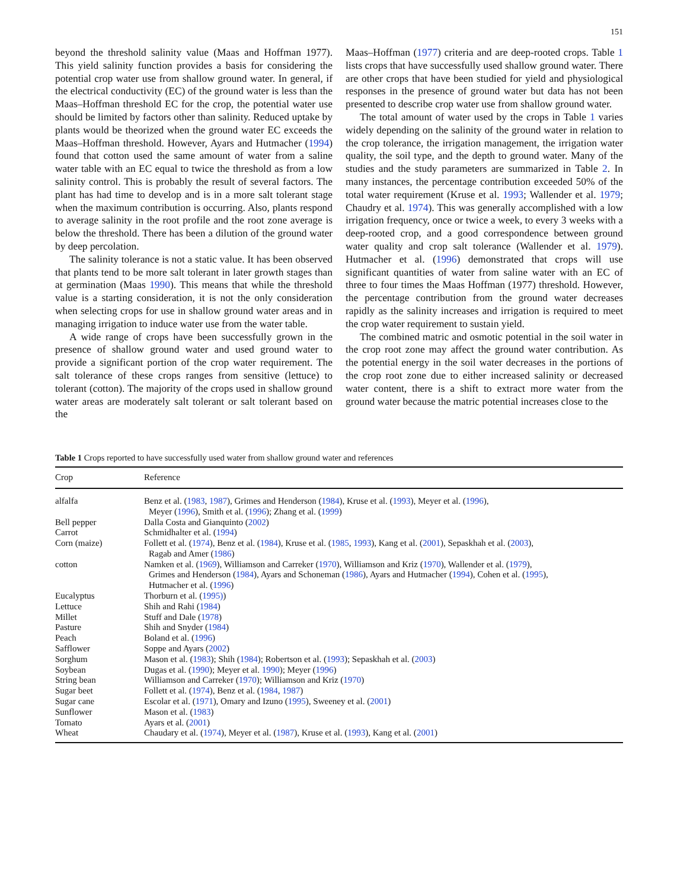151
beyond the threshold salinity value (Maas and Hoffman 1977). This yield salinity function provides a basis for considering the potential crop water use from shallow ground water. In general, if the electrical conductivity (EC) of the ground water is less than the Maas–Hoffman threshold EC for the crop, the potential water use should be limited by factors other than salinity. Reduced uptake by plants would be theorized when the ground water EC exceeds the Maas–Hoffman threshold. However, Ayars and Hutmacher (1994) found that cotton used the same amount of water from a saline water table with an EC equal to twice the threshold as from a low salinity control. This is probably the result of several factors. The plant has had time to develop and is in a more salt tolerant stage when the maximum contribution is occurring. Also, plants respond to average salinity in the root profile and the root zone average is below the threshold. There has been a dilution of the ground water by deep percolation.
The salinity tolerance is not a static value. It has been observed that plants tend to be more salt tolerant in later growth stages than at germination (Maas 1990). This means that while the threshold value is a starting consideration, it is not the only consideration when selecting crops for use in shallow ground water areas and in managing irrigation to induce water use from the water table.
A wide range of crops have been successfully grown in the presence of shallow ground water and used ground water to provide a significant portion of the crop water requirement. The salt tolerance of these crops ranges from sensitive (lettuce) to tolerant (cotton). The majority of the crops used in shallow ground water areas are moderately salt tolerant or salt tolerant based on the
Maas–Hoffman (1977) criteria and are deep-rooted crops. Table 1 lists crops that have successfully used shallow ground water. There are other crops that have been studied for yield and physiological responses in the presence of ground water but data has not been presented to describe crop water use from shallow ground water.
The total amount of water used by the crops in Table 1 varies widely depending on the salinity of the ground water in relation to the crop tolerance, the irrigation management, the irrigation water quality, the soil type, and the depth to ground water. Many of the studies and the study parameters are summarized in Table 2. In many instances, the percentage contribution exceeded 50% of the total water requirement (Kruse et al. 1993; Wallender et al. 1979; Chaudry et al. 1974). This was generally accomplished with a low irrigation frequency, once or twice a week, to every 3 weeks with a deep-rooted crop, and a good correspondence between ground water quality and crop salt tolerance (Wallender et al. 1979). Hutmacher et al. (1996) demonstrated that crops will use significant quantities of water from saline water with an EC of three to four times the Maas Hoffman (1977) threshold. However, the percentage contribution from the ground water decreases rapidly as the salinity increases and irrigation is required to meet the crop water requirement to sustain yield.
The combined matric and osmotic potential in the soil water in the crop root zone may affect the ground water contribution. As the potential energy in the soil water decreases in the portions of the crop root zone due to either increased salinity or decreased water content, there is a shift to extract more water from the ground water because the matric potential increases close to the
Table 1 Crops reported to have successfully used water from shallow ground water and references
| Crop | Reference |
| --- | --- |
| alfalfa | Benz et al. ( 1983 , 1987 ), Grimes and Henderson ( 1984 ), Kruse et al. ( 1993 ), Meyer et al. ( 1996 ), Meyer ( 1996 ), Smith et al. ( 1996 ); Zhang et al. ( 1999 ) |
| Bell pepper | Dalla Costa and Gianquinto ( 2002 ) |
| Carrot | Schmidhalter et al. ( 1994 ) |
| Corn (maize) | Follett et al. ( 1974 ), Benz et al. ( 1984 ), Kruse et al. ( 1985 , 1993 ), Kang et al. ( 2001 ), Sepaskhah et al. ( 2003 ), Ragab and Amer ( 1986 ) |
| cotton | Namken et al. ( 1969 ), Williamson and Carreker ( 1970 ), Williamson and Kriz ( 1970 ), Wallender et al. ( 1979 ), Grimes and Henderson ( 1984 ), Ayars and Schoneman ( 1986 ), Ayars and Hutmacher ( 1994 ), Cohen et al. ( 1995 ), Hutmacher et al. ( 1996 ) |
| Eucalyptus | Thorburn et al. ( 1995) ) |
| Lettuce | Shih and Rahi ( 1984 ) |
| Millet | Stuff and Dale ( 1978 ) |
| Pasture | Shih and Snyder ( 1984 ) |
| Peach | Boland et al. ( 1996 ) |
| Safflower | Soppe and Ayars ( 2002 ) |
| Sorghum | Mason et al. ( 1983 ); Shih ( 1984 ); Robertson et al. ( 1993 ); Sepaskhah et al. ( 2003 ) |
| Soybean | Dugas et al. ( 1990 ); Meyer et al. 1990 ); Meyer ( 1996 ) |
| String bean | Williamson and Carreker ( 1970 ); Williamson and Kriz ( 1970 ) |
| Sugar beet | Follett et al. ( 1974 ), Benz et al. ( 1984 , 1987 ) |
| Sugar cane | Escolar et al. ( 1971 ), Omary and Izuno ( 1995 ), Sweeney et al. ( 2001 ) |
| Sunflower | Mason et al. ( 1983 ) |
| Tomato | Ayars et al. ( 2001 ) |
| Wheat | Chaudary et al. ( 1974 ), Meyer et al. ( 1987 ), Kruse et al. ( 1993 ), Kang et al. ( 2001 ) |